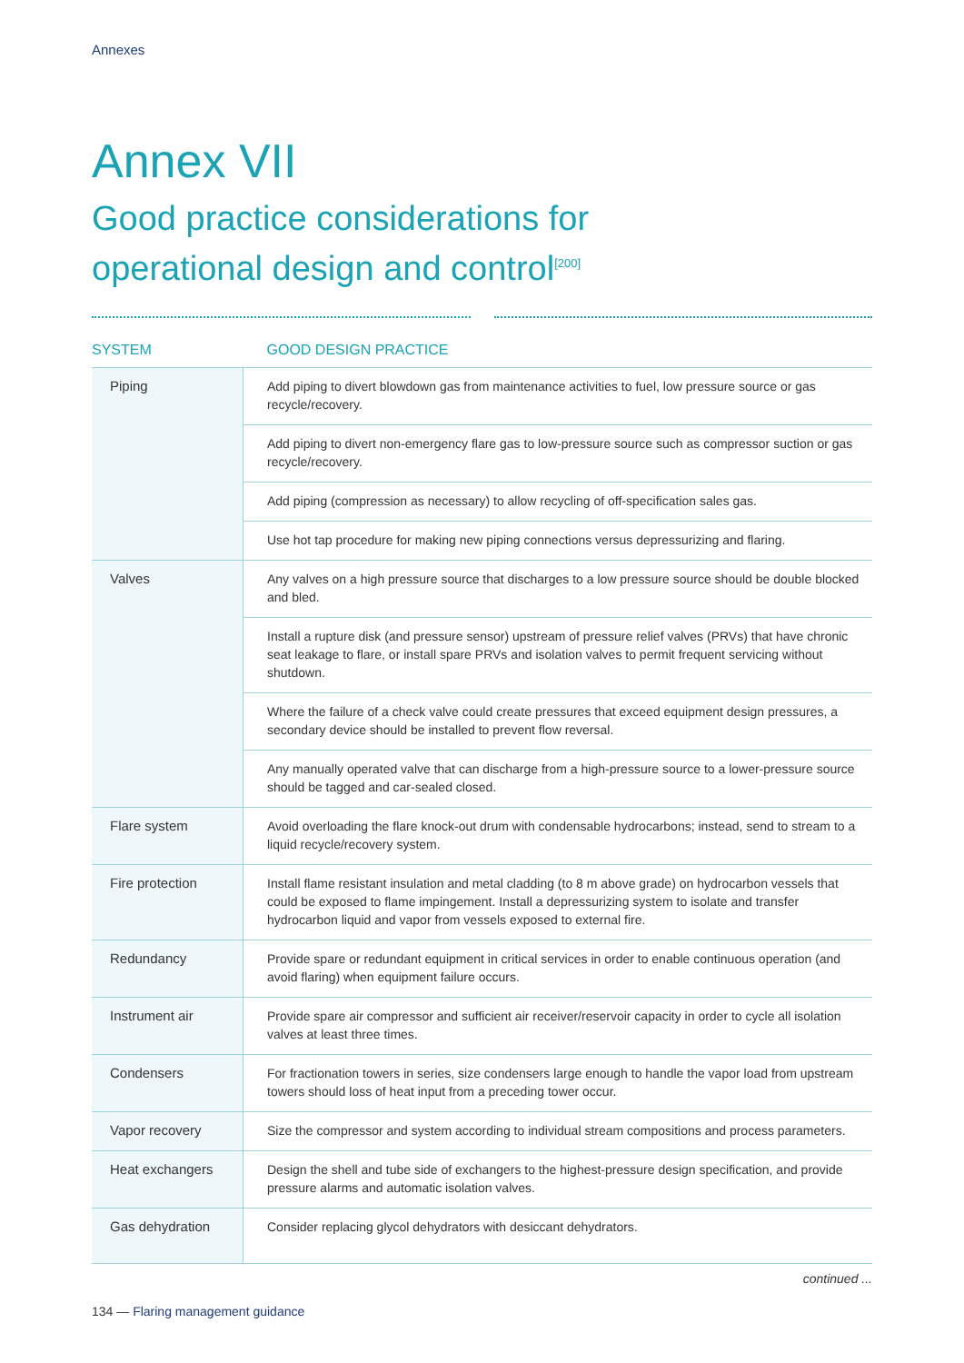Annexes
Annex VII
Good practice considerations for
operational design and control<sup>[200]</sup>
| SYSTEM | GOOD DESIGN PRACTICE |
| --- | --- |
| Piping | Add piping to divert blowdown gas from maintenance activities to fuel, low pressure source or gas recycle/recovery. |
| | Add piping to divert non-emergency flare gas to low-pressure source such as compressor suction or gas recycle/recovery. |
| | Add piping (compression as necessary) to allow recycling of off-specification sales gas. |
| | Use hot tap procedure for making new piping connections versus depressurizing and flaring. |
| Valves | Any valves on a high pressure source that discharges to a low pressure source should be double blocked and bled. |
| | Install a rupture disk (and pressure sensor) upstream of pressure relief valves (PRVs) that have chronic seat leakage to flare, or install spare PRVs and isolation valves to permit frequent servicing without shutdown. |
| | Where the failure of a check valve could create pressures that exceed equipment design pressures, a secondary device should be installed to prevent flow reversal. |
| | Any manually operated valve that can discharge from a high-pressure source to a lower-pressure source should be tagged and car-sealed closed. |
| Flare system | Avoid overloading the flare knock-out drum with condensable hydrocarbons; instead, send to stream to a liquid recycle/recovery system. |
| Fire protection | Install flame resistant insulation and metal cladding (to 8 m above grade) on hydrocarbon vessels that could be exposed to flame impingement. Install a depressurizing system to isolate and transfer hydrocarbon liquid and vapor from vessels exposed to external fire. |
| Redundancy | Provide spare or redundant equipment in critical services in order to enable continuous operation (and avoid flaring) when equipment failure occurs. |
| Instrument air | Provide spare air compressor and sufficient air receiver/reservoir capacity in order to cycle all isolation valves at least three times. |
| Condensers | For fractionation towers in series, size condensers large enough to handle the vapor load from upstream towers should loss of heat input from a preceding tower occur. |
| Vapor recovery | Size the compressor and system according to individual stream compositions and process parameters. |
| Heat exchangers | Design the shell and tube side of exchangers to the highest-pressure design specification, and provide pressure alarms and automatic isolation valves. |
| Gas dehydration | Consider replacing glycol dehydrators with desiccant dehydrators. |
continued ...
134 — Flaring management guidance